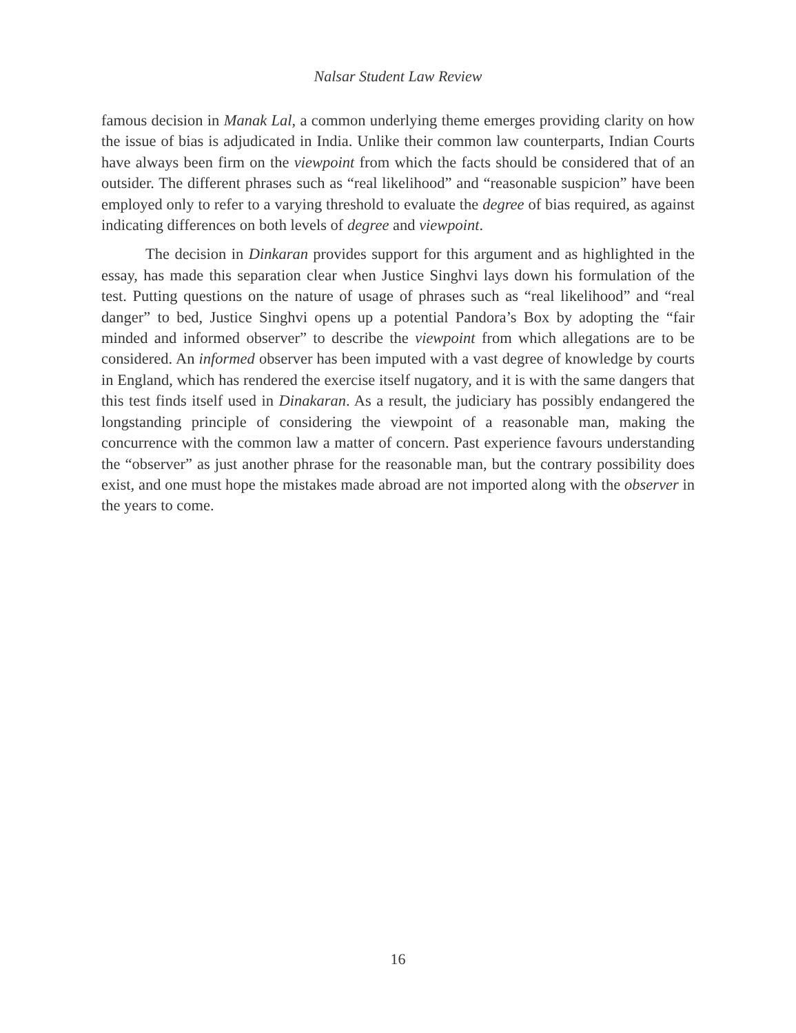Nalsar Student Law Review
famous decision in Manak Lal, a common underlying theme emerges providing clarity on how the issue of bias is adjudicated in India. Unlike their common law counterparts, Indian Courts have always been firm on the viewpoint from which the facts should be considered that of an outsider. The different phrases such as “real likelihood” and “reasonable suspicion” have been employed only to refer to a varying threshold to evaluate the degree of bias required, as against indicating differences on both levels of degree and viewpoint.
The decision in Dinkaran provides support for this argument and as highlighted in the essay, has made this separation clear when Justice Singhvi lays down his formulation of the test. Putting questions on the nature of usage of phrases such as “real likelihood” and “real danger” to bed, Justice Singhvi opens up a potential Pandora’s Box by adopting the “fair minded and informed observer” to describe the viewpoint from which allegations are to be considered. An informed observer has been imputed with a vast degree of knowledge by courts in England, which has rendered the exercise itself nugatory, and it is with the same dangers that this test finds itself used in Dinakaran. As a result, the judiciary has possibly endangered the longstanding principle of considering the viewpoint of a reasonable man, making the concurrence with the common law a matter of concern. Past experience favours understanding the “observer” as just another phrase for the reasonable man, but the contrary possibility does exist, and one must hope the mistakes made abroad are not imported along with the observer in the years to come.
16